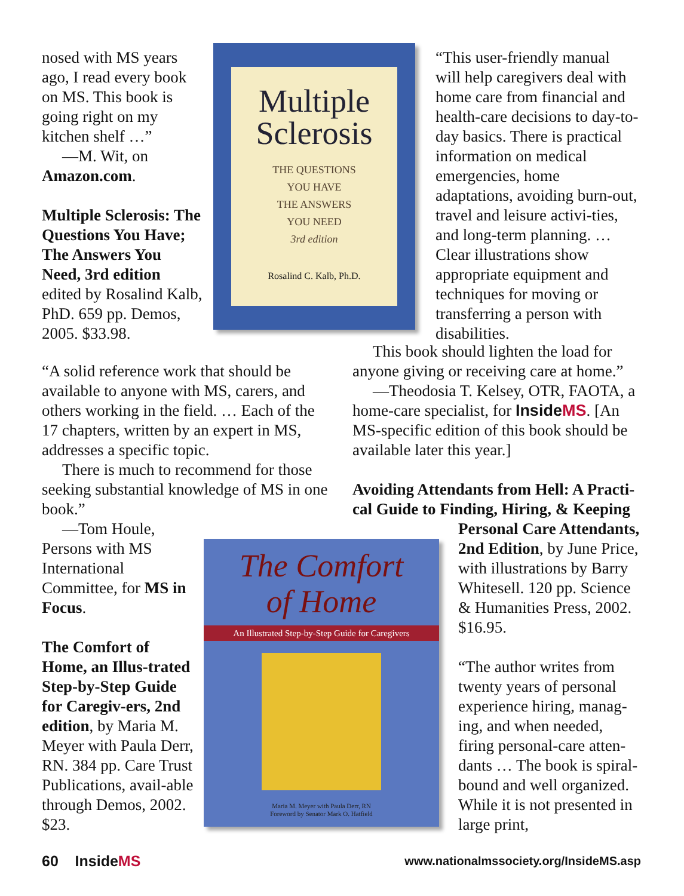nosed with MS years ago, I read every book on MS. This book is going right on my kitchen shelf …”
—M. Wit, on Amazon.com.
Multiple Sclerosis: The Questions You Have; The Answers You Need, 3rd edition edited by Rosalind Kalb, PhD. 659 pp. Demos, 2005. $33.98.
Multiple
Sclerosis
THE QUESTIONS
YOU HAVE
THE ANSWERS
YOU NEED
3rd edition
Rosalind C. Kalb, Ph.D.
“This user-friendly manual will help caregivers deal with home care from financial and health-care decisions to day-to-day basics. There is practical information on medical emergencies, home adaptations, avoiding burn-out, travel and leisure activi-ties, and long-term planning. … Clear illustrations show appropriate equipment and techniques for moving or transferring a person with disabilities.
“A solid reference work that should be available to anyone with MS, carers, and others working in the field. … Each of the 17 chapters, written by an expert in MS, addresses a specific topic.
There is much to recommend for those seeking substantial knowledge of MS in one book.”
—Tom Houle, Persons with MS International Committee, for MS in Focus.
The Comfort of Home, an Illus-trated Step-by-Step Guide for Caregiv-ers, 2nd edition, by Maria M. Meyer with Paula Derr, RN. 384 pp. Care Trust Publications, avail-able through Demos, 2002. $23.
This book should lighten the load for anyone giving or receiving care at home.”
—Theodosia T. Kelsey, OTR, FAOTA, a home-care specialist, for InsideMS. [An MS-specific edition of this book should be available later this year.]
Avoiding Attendants from Hell: A Practi-cal Guide to Finding, Hiring, & Keeping
Personal Care Attendants, 2nd Edition, by June Price, with illustrations by Barry Whitesell. 120 pp. Science & Humanities Press, 2002. $16.95.
“The author writes from twenty years of personal experience hiring, manag-ing, and when needed, firing personal-care atten-dants … The book is spiral-bound and well organized. While it is not presented in large print,
The Comfort
of Home
An Illustrated Step-by-Step Guide for Caregivers
Maria M. Meyer with Paula Derr, RN
Foreword by Senator Mark O. Hatfield
60 InsideMS
www.nationalmssociety.org/InsideMS.asp